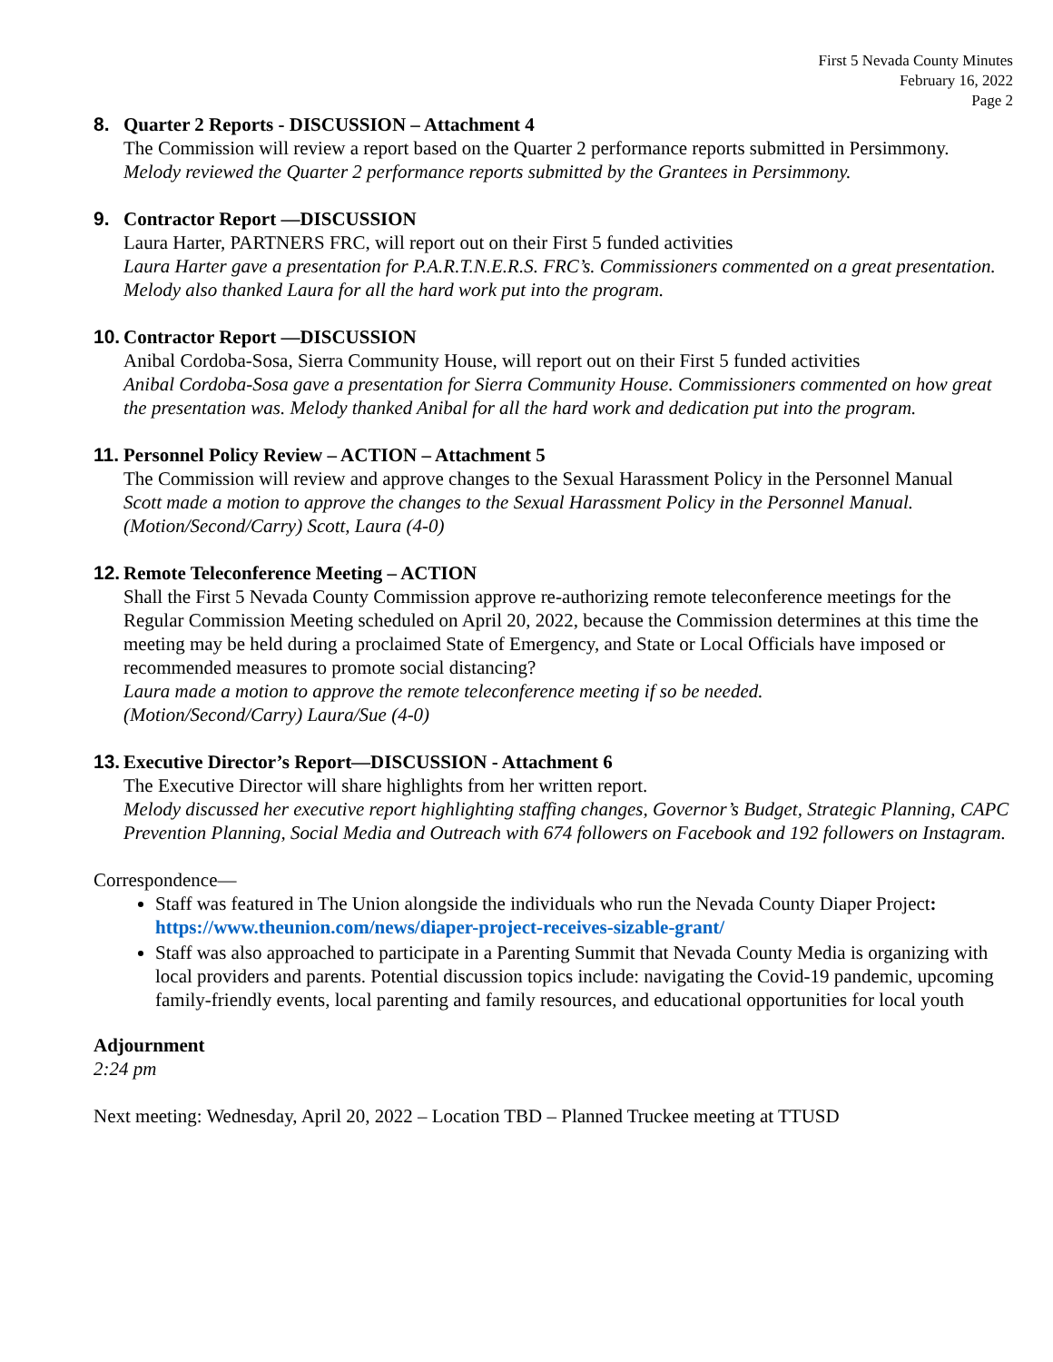First 5 Nevada County Minutes
February 16, 2022
Page 2
8. Quarter 2 Reports - DISCUSSION – Attachment 4
The Commission will review a report based on the Quarter 2 performance reports submitted in Persimmony.
Melody reviewed the Quarter 2 performance reports submitted by the Grantees in Persimmony.
9. Contractor Report —DISCUSSION
Laura Harter, PARTNERS FRC, will report out on their First 5 funded activities
Laura Harter gave a presentation for P.A.R.T.N.E.R.S. FRC’s. Commissioners commented on a great presentation. Melody also thanked Laura for all the hard work put into the program.
10. Contractor Report —DISCUSSION
Anibal Cordoba-Sosa, Sierra Community House, will report out on their First 5 funded activities
Anibal Cordoba-Sosa gave a presentation for Sierra Community House. Commissioners commented on how great the presentation was. Melody thanked Anibal for all the hard work and dedication put into the program.
11. Personnel Policy Review – ACTION – Attachment 5
The Commission will review and approve changes to the Sexual Harassment Policy in the Personnel Manual
Scott made a motion to approve the changes to the Sexual Harassment Policy in the Personnel Manual. (Motion/Second/Carry) Scott, Laura (4-0)
12. Remote Teleconference Meeting – ACTION
Shall the First 5 Nevada County Commission approve re-authorizing remote teleconference meetings for the Regular Commission Meeting scheduled on April 20, 2022, because the Commission determines at this time the meeting may be held during a proclaimed State of Emergency, and State or Local Officials have imposed or recommended measures to promote social distancing?
Laura made a motion to approve the remote teleconference meeting if so be needed.
(Motion/Second/Carry) Laura/Sue (4-0)
13. Executive Director’s Report—DISCUSSION - Attachment 6
The Executive Director will share highlights from her written report.
Melody discussed her executive report highlighting staffing changes, Governor’s Budget, Strategic Planning, CAPC Prevention Planning, Social Media and Outreach with 674 followers on Facebook and 192 followers on Instagram.
Correspondence—
Staff was featured in The Union alongside the individuals who run the Nevada County Diaper Project: https://www.theunion.com/news/diaper-project-receives-sizable-grant/
Staff was also approached to participate in a Parenting Summit that Nevada County Media is organizing with local providers and parents. Potential discussion topics include: navigating the Covid-19 pandemic, upcoming family-friendly events, local parenting and family resources, and educational opportunities for local youth
Adjournment
2:24 pm
Next meeting: Wednesday, April 20, 2022 – Location TBD – Planned Truckee meeting at TTUSD